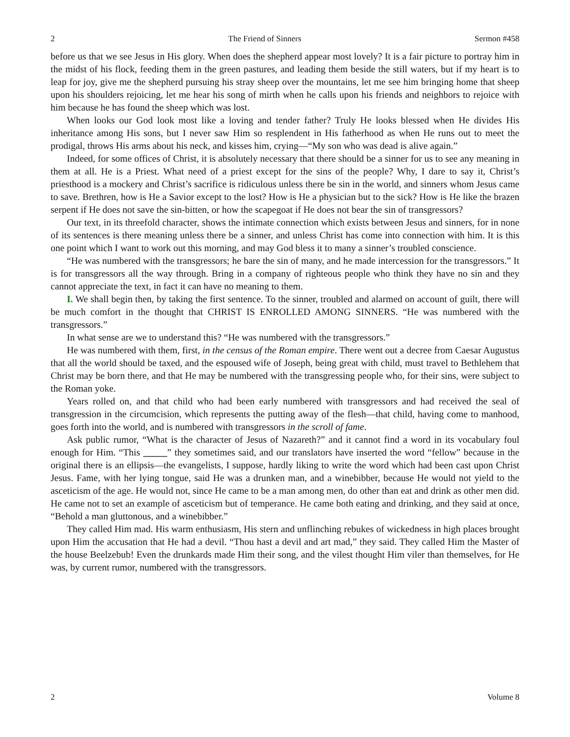2 The Friend of Sinners Sermon #458
before us that we see Jesus in His glory. When does the shepherd appear most lovely? It is a fair picture to portray him in the midst of his flock, feeding them in the green pastures, and leading them beside the still waters, but if my heart is to leap for joy, give me the shepherd pursuing his stray sheep over the mountains, let me see him bringing home that sheep upon his shoulders rejoicing, let me hear his song of mirth when he calls upon his friends and neighbors to rejoice with him because he has found the sheep which was lost.
When looks our God look most like a loving and tender father? Truly He looks blessed when He divides His inheritance among His sons, but I never saw Him so resplendent in His fatherhood as when He runs out to meet the prodigal, throws His arms about his neck, and kisses him, crying—“My son who was dead is alive again.”
Indeed, for some offices of Christ, it is absolutely necessary that there should be a sinner for us to see any meaning in them at all. He is a Priest. What need of a priest except for the sins of the people? Why, I dare to say it, Christ’s priesthood is a mockery and Christ’s sacrifice is ridiculous unless there be sin in the world, and sinners whom Jesus came to save. Brethren, how is He a Savior except to the lost? How is He a physician but to the sick? How is He like the brazen serpent if He does not save the sin-bitten, or how the scapegoat if He does not bear the sin of transgressors?
Our text, in its threefold character, shows the intimate connection which exists between Jesus and sinners, for in none of its sentences is there meaning unless there be a sinner, and unless Christ has come into connection with him. It is this one point which I want to work out this morning, and may God bless it to many a sinner’s troubled conscience.
“He was numbered with the transgressors; he bare the sin of many, and he made intercession for the transgressors.” It is for transgressors all the way through. Bring in a company of righteous people who think they have no sin and they cannot appreciate the text, in fact it can have no meaning to them.
I. We shall begin then, by taking the first sentence. To the sinner, troubled and alarmed on account of guilt, there will be much comfort in the thought that CHRIST IS ENROLLED AMONG SINNERS. “He was numbered with the transgressors.”
In what sense are we to understand this? “He was numbered with the transgressors.”
He was numbered with them, first, in the census of the Roman empire. There went out a decree from Caesar Augustus that all the world should be taxed, and the espoused wife of Joseph, being great with child, must travel to Bethlehem that Christ may be born there, and that He may be numbered with the transgressing people who, for their sins, were subject to the Roman yoke.
Years rolled on, and that child who had been early numbered with transgressors and had received the seal of transgression in the circumcision, which represents the putting away of the flesh—that child, having come to manhood, goes forth into the world, and is numbered with transgressors in the scroll of fame.
Ask public rumor, “What is the character of Jesus of Nazareth?” and it cannot find a word in its vocabulary foul enough for Him. “This _____” they sometimes said, and our translators have inserted the word “fellow” because in the original there is an ellipsis—the evangelists, I suppose, hardly liking to write the word which had been cast upon Christ Jesus. Fame, with her lying tongue, said He was a drunken man, and a winebibber, because He would not yield to the asceticism of the age. He would not, since He came to be a man among men, do other than eat and drink as other men did. He came not to set an example of asceticism but of temperance. He came both eating and drinking, and they said at once, “Behold a man gluttonous, and a winebibber.”
They called Him mad. His warm enthusiasm, His stern and unflinching rebukes of wickedness in high places brought upon Him the accusation that He had a devil. “Thou hast a devil and art mad,” they said. They called Him the Master of the house Beelzebub! Even the drunkards made Him their song, and the vilest thought Him viler than themselves, for He was, by current rumor, numbered with the transgressors.
2 Volume 8